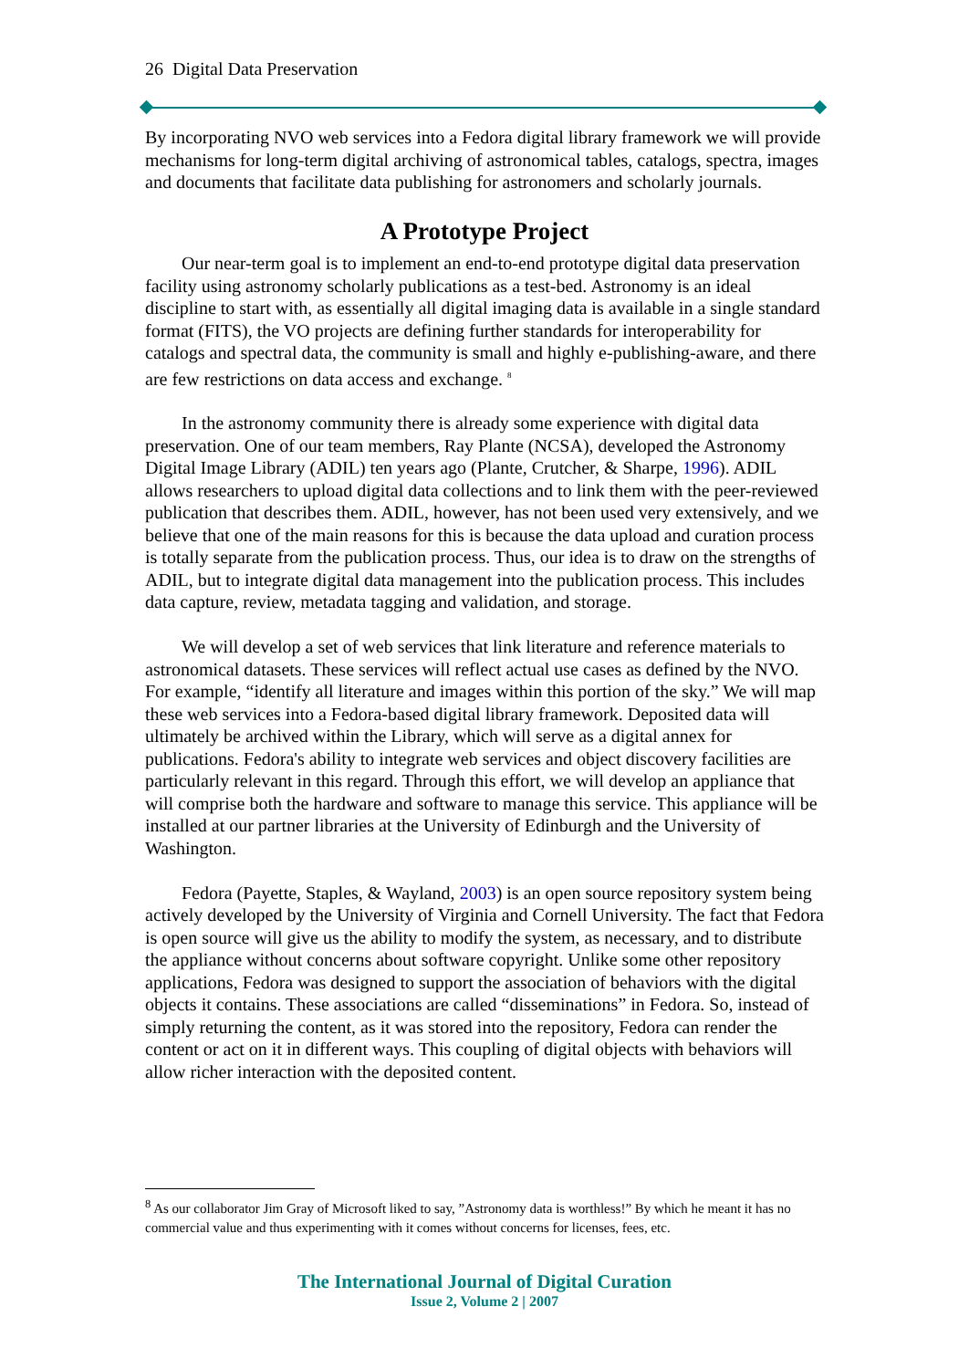26 Digital Data Preservation
By incorporating NVO web services into a Fedora digital library framework we will provide mechanisms for long-term digital archiving of astronomical tables, catalogs, spectra, images and documents that facilitate data publishing for astronomers and scholarly journals.
A Prototype Project
Our near-term goal is to implement an end-to-end prototype digital data preservation facility using astronomy scholarly publications as a test-bed. Astronomy is an ideal discipline to start with, as essentially all digital imaging data is available in a single standard format (FITS), the VO projects are defining further standards for interoperability for catalogs and spectral data, the community is small and highly e-publishing-aware, and there are few restrictions on data access and exchange. <sup>8</sup>
In the astronomy community there is already some experience with digital data preservation. One of our team members, Ray Plante (NCSA), developed the Astronomy Digital Image Library (ADIL) ten years ago (Plante, Crutcher, & Sharpe, 1996). ADIL allows researchers to upload digital data collections and to link them with the peer-reviewed publication that describes them. ADIL, however, has not been used very extensively, and we believe that one of the main reasons for this is because the data upload and curation process is totally separate from the publication process. Thus, our idea is to draw on the strengths of ADIL, but to integrate digital data management into the publication process. This includes data capture, review, metadata tagging and validation, and storage.
We will develop a set of web services that link literature and reference materials to astronomical datasets. These services will reflect actual use cases as defined by the NVO. For example, “identify all literature and images within this portion of the sky.” We will map these web services into a Fedora-based digital library framework. Deposited data will ultimately be archived within the Library, which will serve as a digital annex for publications. Fedora's ability to integrate web services and object discovery facilities are particularly relevant in this regard. Through this effort, we will develop an appliance that will comprise both the hardware and software to manage this service. This appliance will be installed at our partner libraries at the University of Edinburgh and the University of Washington.
Fedora (Payette, Staples, & Wayland, 2003) is an open source repository system being actively developed by the University of Virginia and Cornell University. The fact that Fedora is open source will give us the ability to modify the system, as necessary, and to distribute the appliance without concerns about software copyright. Unlike some other repository applications, Fedora was designed to support the association of behaviors with the digital objects it contains. These associations are called “disseminations” in Fedora. So, instead of simply returning the content, as it was stored into the repository, Fedora can render the content or act on it in different ways. This coupling of digital objects with behaviors will allow richer interaction with the deposited content.
<sup>8</sup> As our collaborator Jim Gray of Microsoft liked to say, ”Astronomy data is worthless!” By which he meant it has no commercial value and thus experimenting with it comes without concerns for licenses, fees, etc.
The International Journal of Digital Curation
Issue 2, Volume 2 | 2007